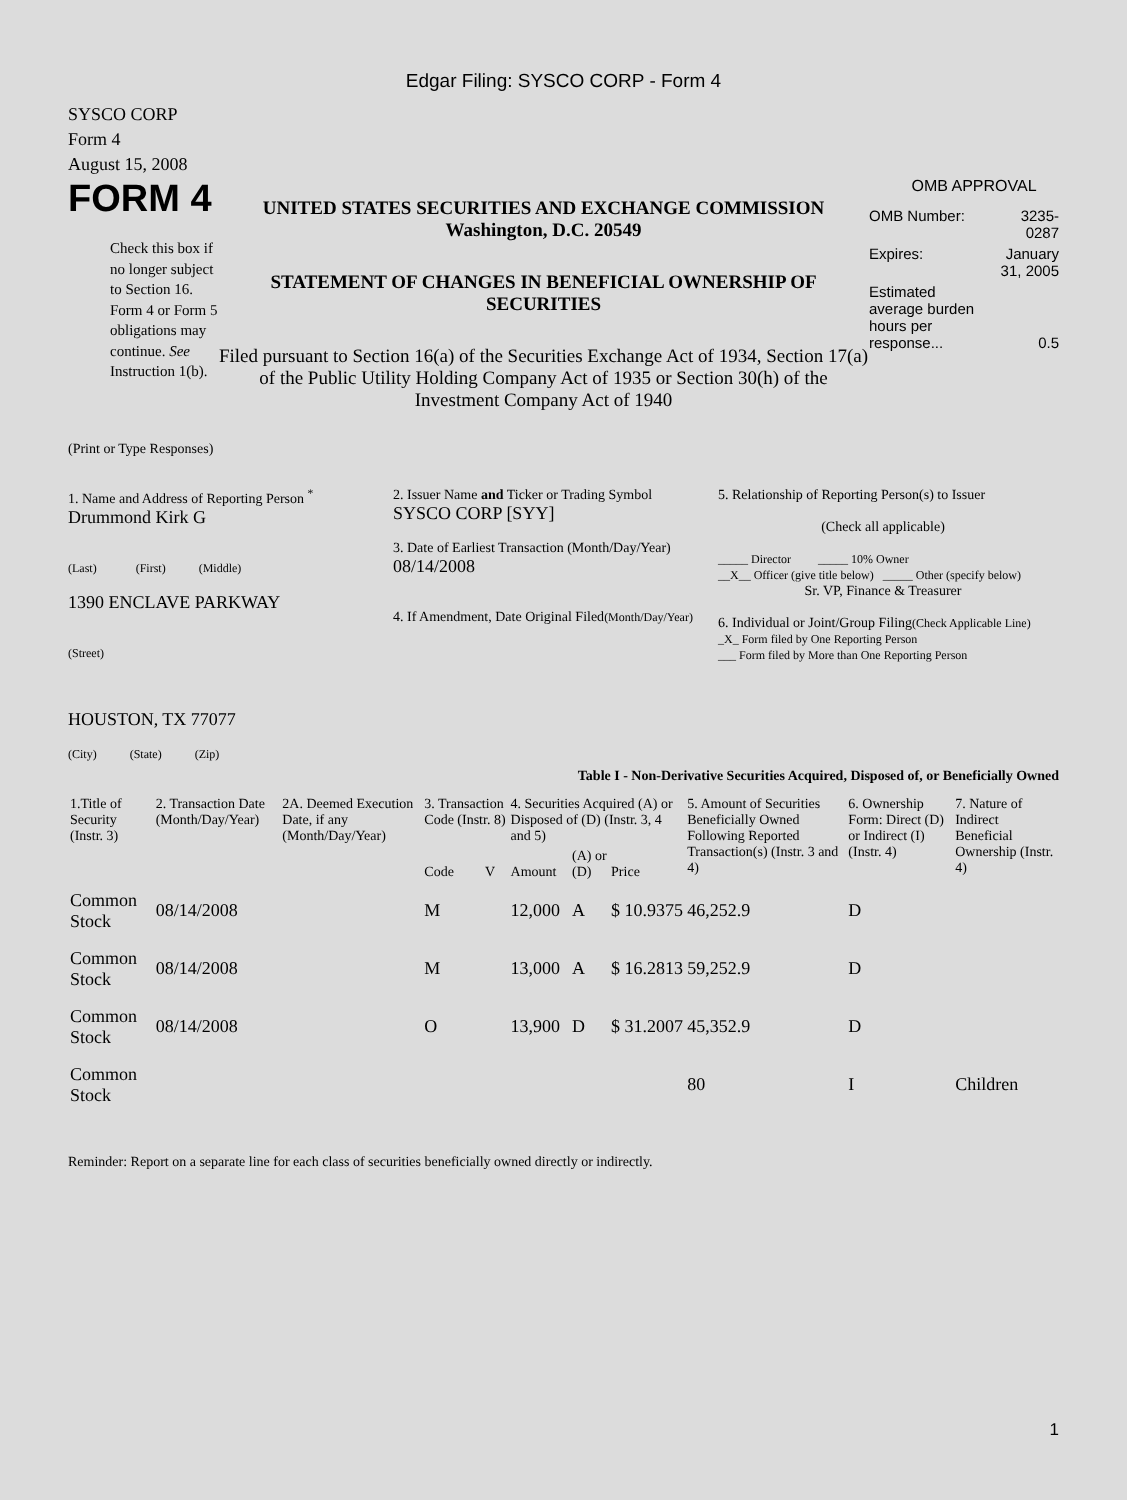Edgar Filing: SYSCO CORP - Form 4
SYSCO CORP
Form 4
August 15, 2008
FORM 4
Check this box if no longer subject to Section 16. Form 4 or Form 5 obligations may continue. See Instruction 1(b).
UNITED STATES SECURITIES AND EXCHANGE COMMISSION
Washington, D.C. 20549
STATEMENT OF CHANGES IN BENEFICIAL OWNERSHIP OF SECURITIES
Filed pursuant to Section 16(a) of the Securities Exchange Act of 1934, Section 17(a) of the Public Utility Holding Company Act of 1935 or Section 30(h) of the Investment Company Act of 1940
OMB APPROVAL
| OMB Number: | 3235-0287 |
| Expires: | January 31, 2005 |
| Estimated average burden hours per response... | 0.5 |
(Print or Type Responses)
1. Name and Address of Reporting Person <sup>*</sup>
Drummond Kirk G
(Last) (First) (Middle)
1390 ENCLAVE PARKWAY
(Street)
HOUSTON, TX 77077
(City) (State) (Zip)
2. Issuer Name and Ticker or Trading Symbol
SYSCO CORP [SYY]
3. Date of Earliest Transaction (Month/Day/Year)
08/14/2008
4. If Amendment, Date Original Filed(Month/Day/Year)
5. Relationship of Reporting Person(s) to Issuer
(Check all applicable)
_____ Director _____ 10% Owner
__X__ Officer (give title below) _____ Other (specify below)
Sr. VP, Finance & Treasurer
6. Individual or Joint/Group Filing(Check Applicable Line)
_X_ Form filed by One Reporting Person
___ Form filed by More than One Reporting Person
Table I - Non-Derivative Securities Acquired, Disposed of, or Beneficially Owned
| 1.Title of Security (Instr. 3) | 2. Transaction Date (Month/Day/Year) | 2A. Deemed Execution Date, if any (Month/Day/Year) | 3. Transaction Code (Instr. 8) | | 4. Securities Acquired (A) or Disposed of (D) (Instr. 3, 4 and 5) | | | 5. Amount of Securities Beneficially Owned Following Reported Transaction(s) (Instr. 3 and 4) | 6. Ownership Form: Direct (D) or Indirect (I) (Instr. 4) | 7. Nature of Indirect Beneficial Ownership (Instr. 4) |
| --- | --- | --- | --- | --- | --- | --- | --- | --- | --- | --- |
| | | | Code | V | Amount | (A) or (D) | Price | | | |
| Common Stock | 08/14/2008 | | M | | 12,000 | A | $ 10.9375 | 46,252.9 | D | |
| Common Stock | 08/14/2008 | | M | | 13,000 | A | $ 16.2813 | 59,252.9 | D | |
| Common Stock | 08/14/2008 | | O | | 13,900 | D | $ 31.2007 | 45,352.9 | D | |
| Common Stock | | | | | | | | 80 | I | Children |
Reminder: Report on a separate line for each class of securities beneficially owned directly or indirectly.
1